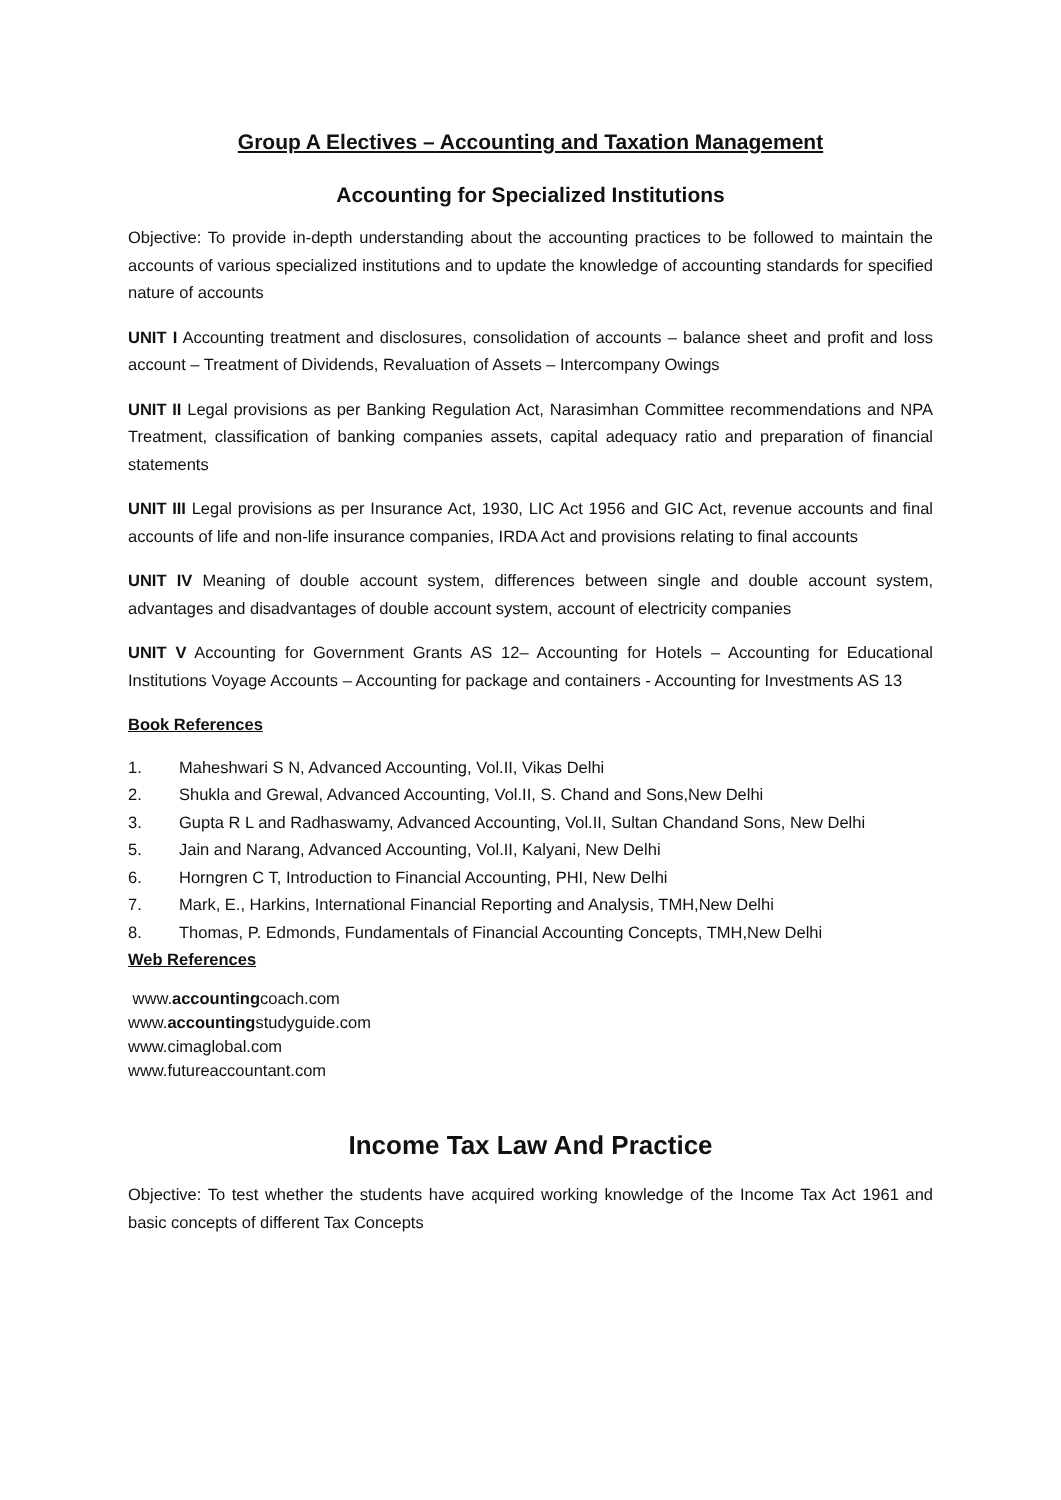Group A Electives – Accounting and Taxation Management
Accounting for Specialized Institutions
Objective: To provide in-depth understanding about the accounting practices to be followed to maintain the accounts of various specialized institutions and to update the knowledge of accounting standards for specified nature of accounts
UNIT I Accounting treatment and disclosures, consolidation of accounts – balance sheet and profit and loss account – Treatment of Dividends, Revaluation of Assets – Intercompany Owings
UNIT II Legal provisions as per Banking Regulation Act, Narasimhan Committee recommendations and NPA Treatment, classification of banking companies assets, capital adequacy ratio and preparation of financial statements
UNIT III Legal provisions as per Insurance Act, 1930, LIC Act 1956 and GIC Act, revenue accounts and final accounts of life and non-life insurance companies, IRDA Act and provisions relating to final accounts
UNIT IV Meaning of double account system, differences between single and double account system, advantages and disadvantages of double account system, account of electricity companies
UNIT V Accounting for Government Grants AS 12– Accounting for Hotels – Accounting for Educational Institutions Voyage Accounts – Accounting for package and containers - Accounting for Investments AS 13
Book References
1. Maheshwari S N, Advanced Accounting, Vol.II, Vikas Delhi
2. Shukla and Grewal, Advanced Accounting, Vol.II, S. Chand and Sons,New Delhi
3. Gupta R L and Radhaswamy, Advanced Accounting, Vol.II, Sultan Chandand Sons, New Delhi
5. Jain and Narang, Advanced Accounting, Vol.II, Kalyani, New Delhi
6. Horngren C T, Introduction to Financial Accounting, PHI, New Delhi
7. Mark, E., Harkins, International Financial Reporting and Analysis, TMH,New Delhi
8. Thomas, P. Edmonds, Fundamentals of Financial Accounting Concepts, TMH,New Delhi
Web References
www.accountingcoach.com
www.accountingstudyguide.com
www.cimaglobal.com
www.futureaccountant.com
Income Tax Law And Practice
Objective: To test whether the students have acquired working knowledge of the Income Tax Act 1961 and basic concepts of different Tax Concepts